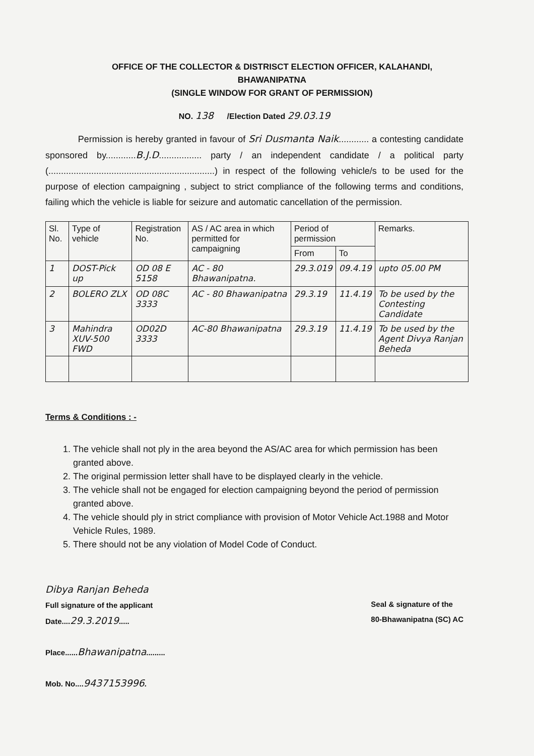OFFICE OF THE COLLECTOR & DISTRISCT ELECTION OFFICER, KALAHANDI,
BHAWANIPATNA
(SINGLE WINDOW FOR GRANT OF PERMISSION)
NO. 138 /Election Dated 29.03.19
Permission is hereby granted in favour of Sri Dusmanta Naik............ a contesting candidate sponsored by............B.J.D................. party / an independent candidate / a political party (..................................................................) in respect of the following vehicle/s to be used for the purpose of election campaigning , subject to strict compliance of the following terms and conditions, failing which the vehicle is liable for seizure and automatic cancellation of the permission.
| Sl. No. | Type of vehicle | Registration No. | AS / AC area in which permitted for campaigning | Period of permission | | Remarks. |
| --- | --- | --- | --- | --- | --- | --- |
| | | | | From | To | |
| 1 | DOST-Pick up | OD 08 E 5158 | AC - 80 Bhawanipatna. | 29.3.019 | 09.4.19 | upto 05.00 PM |
| 2 | BOLERO ZLX | OD 08C 3333 | AC - 80 Bhawanipatna | 29.3.19 | 11.4.19 | To be used by the Contesting Candidate |
| 3 | Mahindra XUV-500 FWD | OD02D 3333 | AC-80 Bhawanipatna | 29.3.19 | 11.4.19 | To be used by the Agent Divya Ranjan Beheda |
Terms & Conditions : -
1. The vehicle shall not ply in the area beyond the AS/AC area for which permission has been granted above.
2. The original permission letter shall have to be displayed clearly in the vehicle.
3. The vehicle shall not be engaged for election campaigning beyond the period of permission granted above.
4. The vehicle should ply in strict compliance with provision of Motor Vehicle Act.1988 and Motor Vehicle Rules, 1989.
5. There should not be any violation of Model Code of Conduct.
Dibya Ranjan Beheda
Full signature of the applicant
Date....29.3.2019.....
Place......Bhawanipatna.........
Mob. No....9437153996.
Seal & signature of the
80-Bhawanipatna (SC) AC